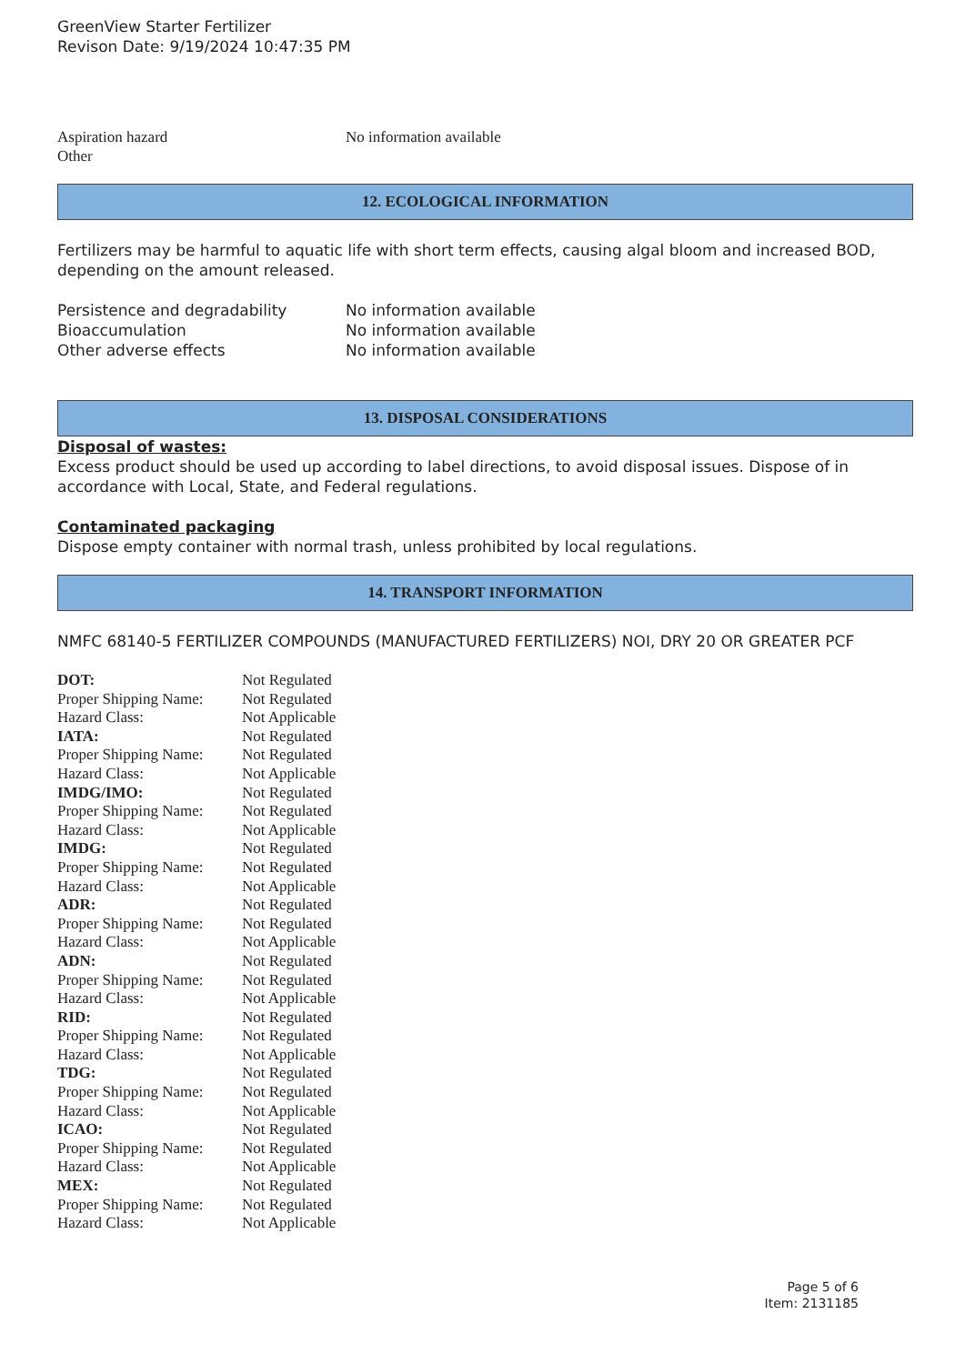GreenView Starter Fertilizer
Revison Date: 9/19/2024 10:47:35 PM
| Aspiration hazard | No information available |
| Other | |
12. ECOLOGICAL INFORMATION
Fertilizers may be harmful to aquatic life with short term effects, causing algal bloom and increased BOD, depending on the amount released.
| Persistence and degradability | No information available |
| Bioaccumulation | No information available |
| Other adverse effects | No information available |
13. DISPOSAL CONSIDERATIONS
Disposal of wastes:
Excess product should be used up according to label directions, to avoid disposal issues. Dispose of in accordance with Local, State, and Federal regulations.
Contaminated packaging
Dispose empty container with normal trash, unless prohibited by local regulations.
14. TRANSPORT INFORMATION
NMFC 68140-5 FERTILIZER COMPOUNDS (MANUFACTURED FERTILIZERS) NOI, DRY 20 OR GREATER PCF
| DOT: | Not Regulated |
| Proper Shipping Name: | Not Regulated |
| Hazard Class: | Not Applicable |
| IATA: | Not Regulated |
| Proper Shipping Name: | Not Regulated |
| Hazard Class: | Not Applicable |
| IMDG/IMO: | Not Regulated |
| Proper Shipping Name: | Not Regulated |
| Hazard Class: | Not Applicable |
| IMDG: | Not Regulated |
| Proper Shipping Name: | Not Regulated |
| Hazard Class: | Not Applicable |
| ADR: | Not Regulated |
| Proper Shipping Name: | Not Regulated |
| Hazard Class: | Not Applicable |
| ADN: | Not Regulated |
| Proper Shipping Name: | Not Regulated |
| Hazard Class: | Not Applicable |
| RID: | Not Regulated |
| Proper Shipping Name: | Not Regulated |
| Hazard Class: | Not Applicable |
| TDG: | Not Regulated |
| Proper Shipping Name: | Not Regulated |
| Hazard Class: | Not Applicable |
| ICAO: | Not Regulated |
| Proper Shipping Name: | Not Regulated |
| Hazard Class: | Not Applicable |
| MEX: | Not Regulated |
| Proper Shipping Name: | Not Regulated |
| Hazard Class: | Not Applicable |
Page 5 of 6
Item: 2131185